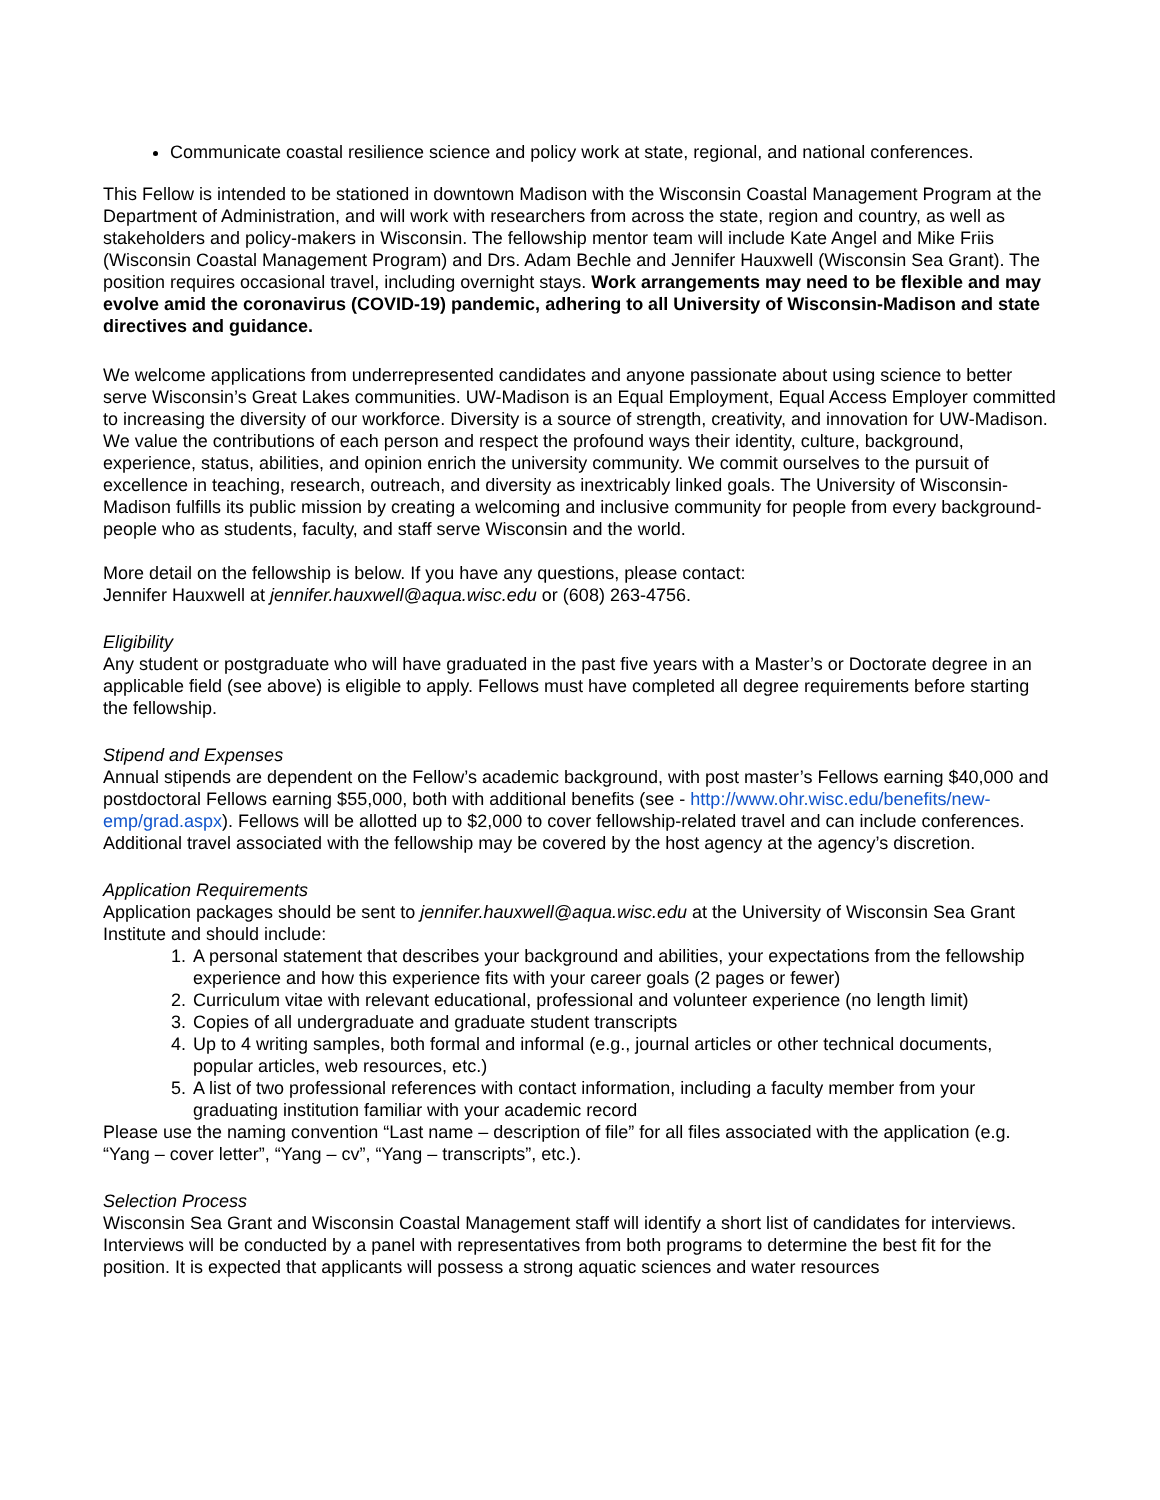Communicate coastal resilience science and policy work at state, regional, and national conferences.
This Fellow is intended to be stationed in downtown Madison with the Wisconsin Coastal Management Program at the Department of Administration, and will work with researchers from across the state, region and country, as well as stakeholders and policy-makers in Wisconsin. The fellowship mentor team will include Kate Angel and Mike Friis (Wisconsin Coastal Management Program) and Drs. Adam Bechle and Jennifer Hauxwell (Wisconsin Sea Grant). The position requires occasional travel, including overnight stays. Work arrangements may need to be flexible and may evolve amid the coronavirus (COVID-19) pandemic, adhering to all University of Wisconsin-Madison and state directives and guidance.
We welcome applications from underrepresented candidates and anyone passionate about using science to better serve Wisconsin’s Great Lakes communities. UW-Madison is an Equal Employment, Equal Access Employer committed to increasing the diversity of our workforce. Diversity is a source of strength, creativity, and innovation for UW-Madison. We value the contributions of each person and respect the profound ways their identity, culture, background, experience, status, abilities, and opinion enrich the university community. We commit ourselves to the pursuit of excellence in teaching, research, outreach, and diversity as inextricably linked goals. The University of Wisconsin-Madison fulfills its public mission by creating a welcoming and inclusive community for people from every background-people who as students, faculty, and staff serve Wisconsin and the world.
More detail on the fellowship is below. If you have any questions, please contact:
Jennifer Hauxwell at jennifer.hauxwell@aqua.wisc.edu or (608) 263-4756.
Eligibility
Any student or postgraduate who will have graduated in the past five years with a Master’s or Doctorate degree in an applicable field (see above) is eligible to apply. Fellows must have completed all degree requirements before starting the fellowship.
Stipend and Expenses
Annual stipends are dependent on the Fellow’s academic background, with post master’s Fellows earning $40,000 and postdoctoral Fellows earning $55,000, both with additional benefits (see - http://www.ohr.wisc.edu/benefits/new-emp/grad.aspx). Fellows will be allotted up to $2,000 to cover fellowship-related travel and can include conferences. Additional travel associated with the fellowship may be covered by the host agency at the agency’s discretion.
Application Requirements
Application packages should be sent to jennifer.hauxwell@aqua.wisc.edu at the University of Wisconsin Sea Grant Institute and should include:
1. A personal statement that describes your background and abilities, your expectations from the fellowship experience and how this experience fits with your career goals (2 pages or fewer)
2. Curriculum vitae with relevant educational, professional and volunteer experience (no length limit)
3. Copies of all undergraduate and graduate student transcripts
4. Up to 4 writing samples, both formal and informal (e.g., journal articles or other technical documents, popular articles, web resources, etc.)
5. A list of two professional references with contact information, including a faculty member from your graduating institution familiar with your academic record
Please use the naming convention “Last name – description of file” for all files associated with the application (e.g. “Yang – cover letter”, “Yang – cv”, “Yang – transcripts”, etc.).
Selection Process
Wisconsin Sea Grant and Wisconsin Coastal Management staff will identify a short list of candidates for interviews. Interviews will be conducted by a panel with representatives from both programs to determine the best fit for the position. It is expected that applicants will possess a strong aquatic sciences and water resources